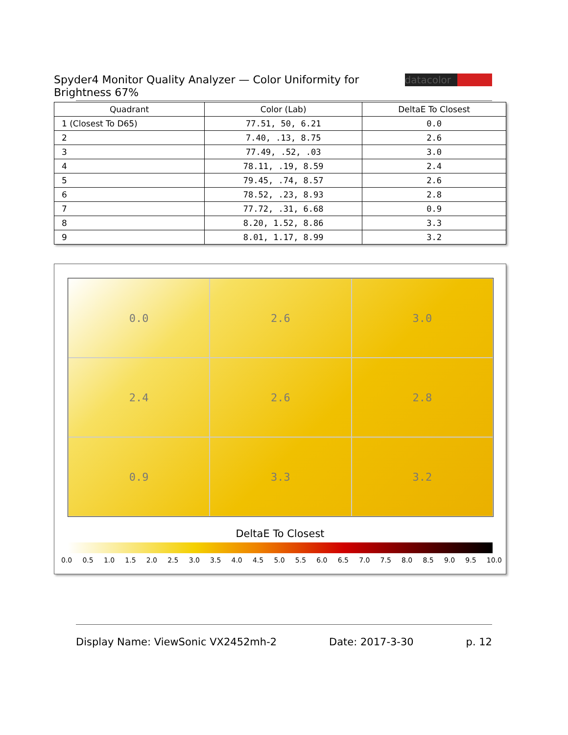Spyder4 Monitor Quality Analyzer — Color Uniformity for Brightness 67%
datacolor
| Quadrant | Color (Lab) | DeltaE To Closest |
| --- | --- | --- |
| 1 (Closest To D65) | 77.51, 50, 6.21 | 0.0 |
| 2 | 7.40, .13, 8.75 | 2.6 |
| 3 | 77.49, .52, .03 | 3.0 |
| 4 | 78.11, .19, 8.59 | 2.4 |
| 5 | 79.45, .74, 8.57 | 2.6 |
| 6 | 78.52, .23, 8.93 | 2.8 |
| 7 | 77.72, .31, 6.68 | 0.9 |
| 8 | 8.20, 1.52, 8.86 | 3.3 |
| 9 | 8.01, 1.17, 8.99 | 3.2 |
0.0
2.6
3.0
2.4
2.6
2.8
0.9
3.3
3.2
DeltaE To Closest
0.0 0.5 1.0 1.5 2.0 2.5 3.0 3.5 4.0 4.5 5.0 5.5 6.0 6.5 7.0 7.5 8.0 8.5 9.0 9.5 10.0
Display Name: ViewSonic VX2452mh-2 Date: 2017-3-30 p. 12